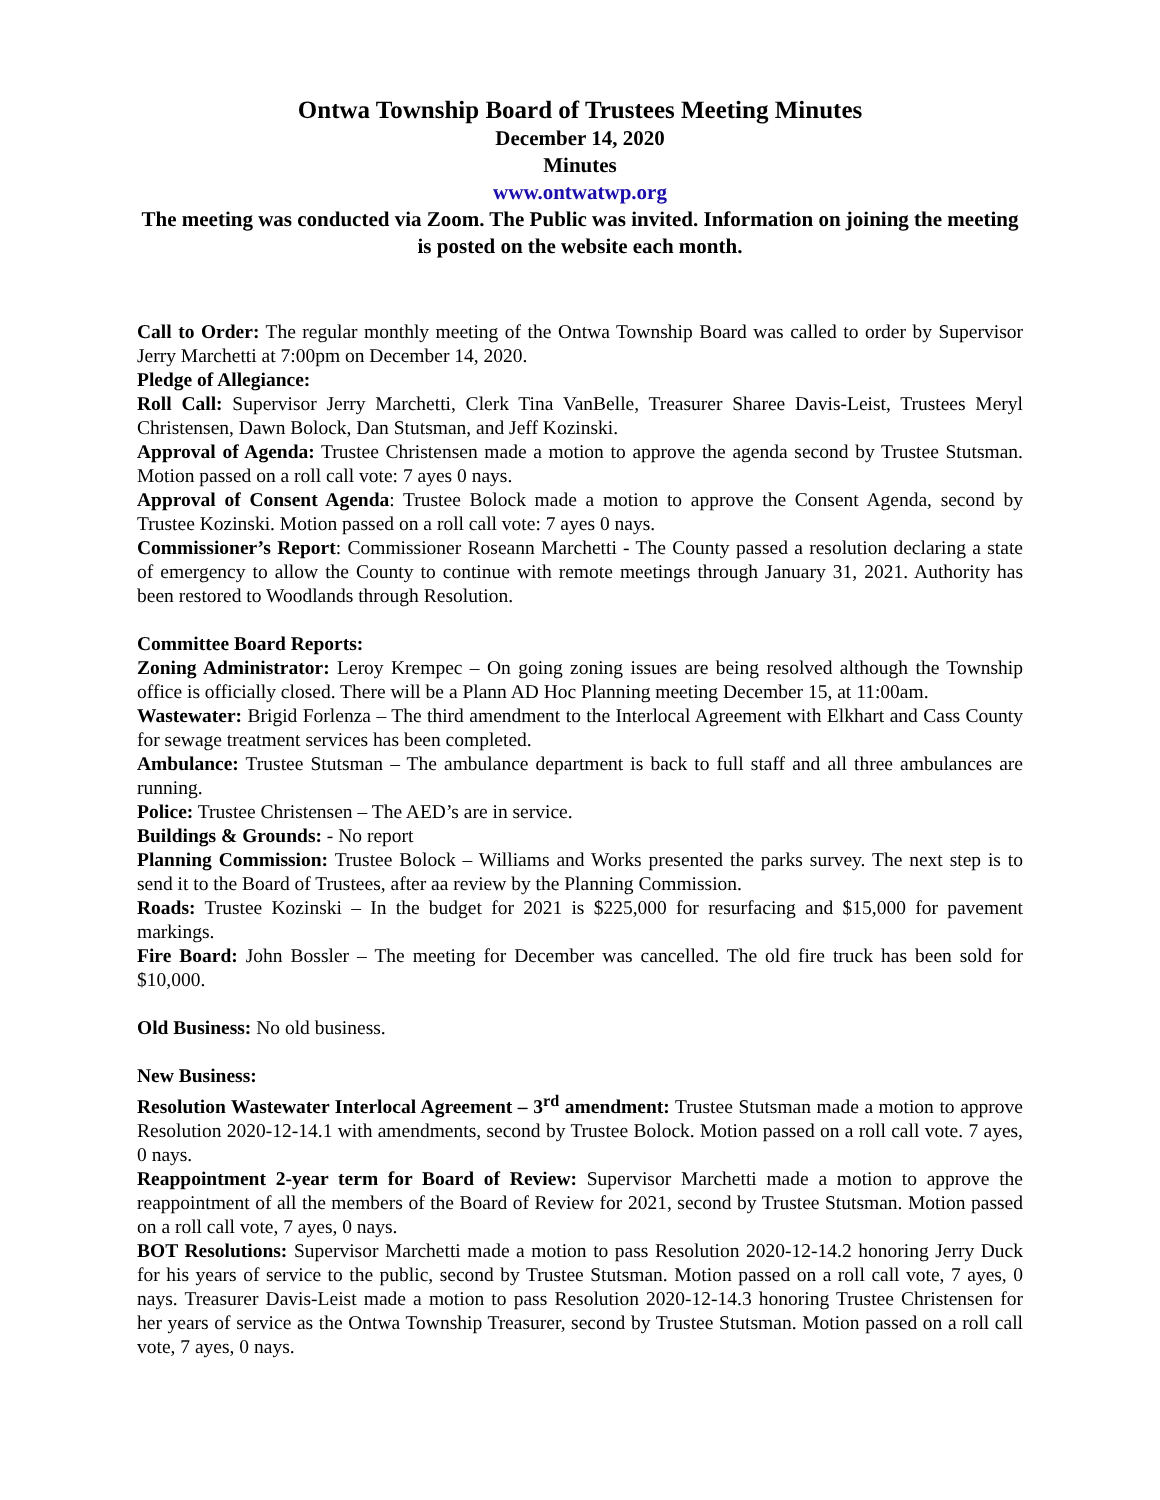Ontwa Township Board of Trustees Meeting Minutes
December 14, 2020
Minutes
www.ontwatwp.org
The meeting was conducted via Zoom. The Public was invited. Information on joining the meeting is posted on the website each month.
Call to Order: The regular monthly meeting of the Ontwa Township Board was called to order by Supervisor Jerry Marchetti at 7:00pm on December 14, 2020.
Pledge of Allegiance:
Roll Call: Supervisor Jerry Marchetti, Clerk Tina VanBelle, Treasurer Sharee Davis-Leist, Trustees Meryl Christensen, Dawn Bolock, Dan Stutsman, and Jeff Kozinski.
Approval of Agenda: Trustee Christensen made a motion to approve the agenda second by Trustee Stutsman. Motion passed on a roll call vote: 7 ayes 0 nays.
Approval of Consent Agenda: Trustee Bolock made a motion to approve the Consent Agenda, second by Trustee Kozinski. Motion passed on a roll call vote: 7 ayes 0 nays.
Commissioner’s Report: Commissioner Roseann Marchetti - The County passed a resolution declaring a state of emergency to allow the County to continue with remote meetings through January 31, 2021. Authority has been restored to Woodlands through Resolution.
Committee Board Reports:
Zoning Administrator: Leroy Krempec – On going zoning issues are being resolved although the Township office is officially closed. There will be a Plann AD Hoc Planning meeting December 15, at 11:00am.
Wastewater: Brigid Forlenza – The third amendment to the Interlocal Agreement with Elkhart and Cass County for sewage treatment services has been completed.
Ambulance: Trustee Stutsman – The ambulance department is back to full staff and all three ambulances are running.
Police: Trustee Christensen – The AED’s are in service.
Buildings & Grounds: - No report
Planning Commission: Trustee Bolock – Williams and Works presented the parks survey. The next step is to send it to the Board of Trustees, after aa review by the Planning Commission.
Roads: Trustee Kozinski – In the budget for 2021 is $225,000 for resurfacing and $15,000 for pavement markings.
Fire Board: John Bossler – The meeting for December was cancelled. The old fire truck has been sold for $10,000.
Old Business: No old business.
New Business:
Resolution Wastewater Interlocal Agreement – 3<sup>rd</sup> amendment: Trustee Stutsman made a motion to approve Resolution 2020-12-14.1 with amendments, second by Trustee Bolock. Motion passed on a roll call vote. 7 ayes, 0 nays.
Reappointment 2-year term for Board of Review: Supervisor Marchetti made a motion to approve the reappointment of all the members of the Board of Review for 2021, second by Trustee Stutsman. Motion passed on a roll call vote, 7 ayes, 0 nays.
BOT Resolutions: Supervisor Marchetti made a motion to pass Resolution 2020-12-14.2 honoring Jerry Duck for his years of service to the public, second by Trustee Stutsman. Motion passed on a roll call vote, 7 ayes, 0 nays. Treasurer Davis-Leist made a motion to pass Resolution 2020-12-14.3 honoring Trustee Christensen for her years of service as the Ontwa Township Treasurer, second by Trustee Stutsman. Motion passed on a roll call vote, 7 ayes, 0 nays.